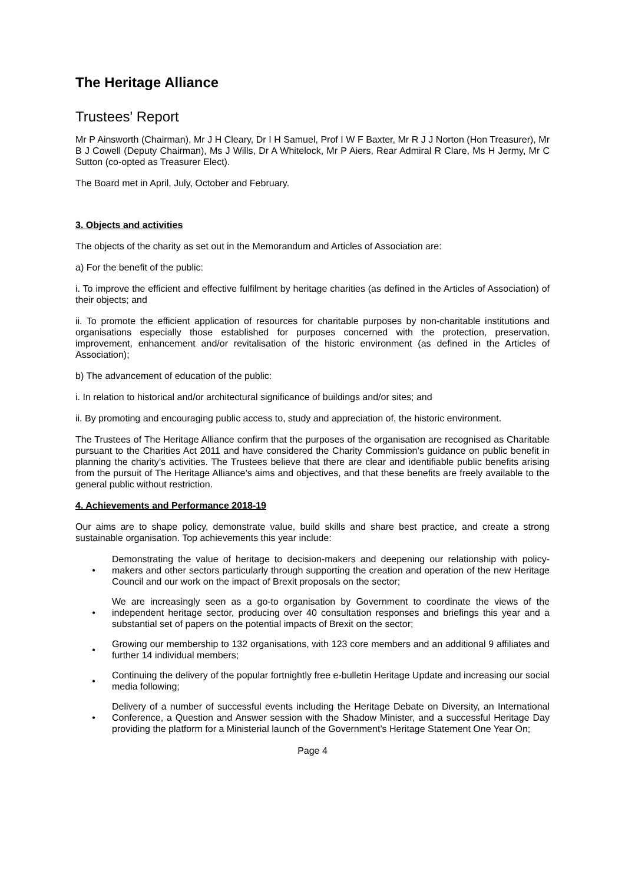The Heritage Alliance
Trustees' Report
Mr P Ainsworth (Chairman), Mr J H Cleary, Dr I H Samuel, Prof I W F Baxter, Mr R J J Norton (Hon Treasurer), Mr B J Cowell (Deputy Chairman), Ms J Wills, Dr A Whitelock, Mr P Aiers, Rear Admiral R Clare, Ms H Jermy, Mr C Sutton (co-opted as Treasurer Elect).
The Board met in April, July, October and February.
3. Objects and activities
The objects of the charity as set out in the Memorandum and Articles of Association are:
a) For the benefit of the public:
i. To improve the efficient and effective fulfilment by heritage charities (as defined in the Articles of Association) of their objects; and
ii. To promote the efficient application of resources for charitable purposes by non-charitable institutions and organisations especially those established for purposes concerned with the protection, preservation, improvement, enhancement and/or revitalisation of the historic environment (as defined in the Articles of Association);
b) The advancement of education of the public:
i. In relation to historical and/or architectural significance of buildings and/or sites; and
ii. By promoting and encouraging public access to, study and appreciation of, the historic environment.
The Trustees of The Heritage Alliance confirm that the purposes of the organisation are recognised as Charitable pursuant to the Charities Act 2011 and have considered the Charity Commission’s guidance on public benefit in planning the charity’s activities. The Trustees believe that there are clear and identifiable public benefits arising from the pursuit of The Heritage Alliance’s aims and objectives, and that these benefits are freely available to the general public without restriction.
4. Achievements and Performance 2018-19
Our aims are to shape policy, demonstrate value, build skills and share best practice, and create a strong sustainable organisation. Top achievements this year include:
• Demonstrating the value of heritage to decision-makers and deepening our relationship with policy-makers and other sectors particularly through supporting the creation and operation of the new Heritage Council and our work on the impact of Brexit proposals on the sector;
• We are increasingly seen as a go-to organisation by Government to coordinate the views of the independent heritage sector, producing over 40 consultation responses and briefings this year and a substantial set of papers on the potential impacts of Brexit on the sector;
• Growing our membership to 132 organisations, with 123 core members and an additional 9 affiliates and further 14 individual members;
• Continuing the delivery of the popular fortnightly free e-bulletin Heritage Update and increasing our social media following;
• Delivery of a number of successful events including the Heritage Debate on Diversity, an International Conference, a Question and Answer session with the Shadow Minister, and a successful Heritage Day providing the platform for a Ministerial launch of the Government’s Heritage Statement One Year On;
Page 4